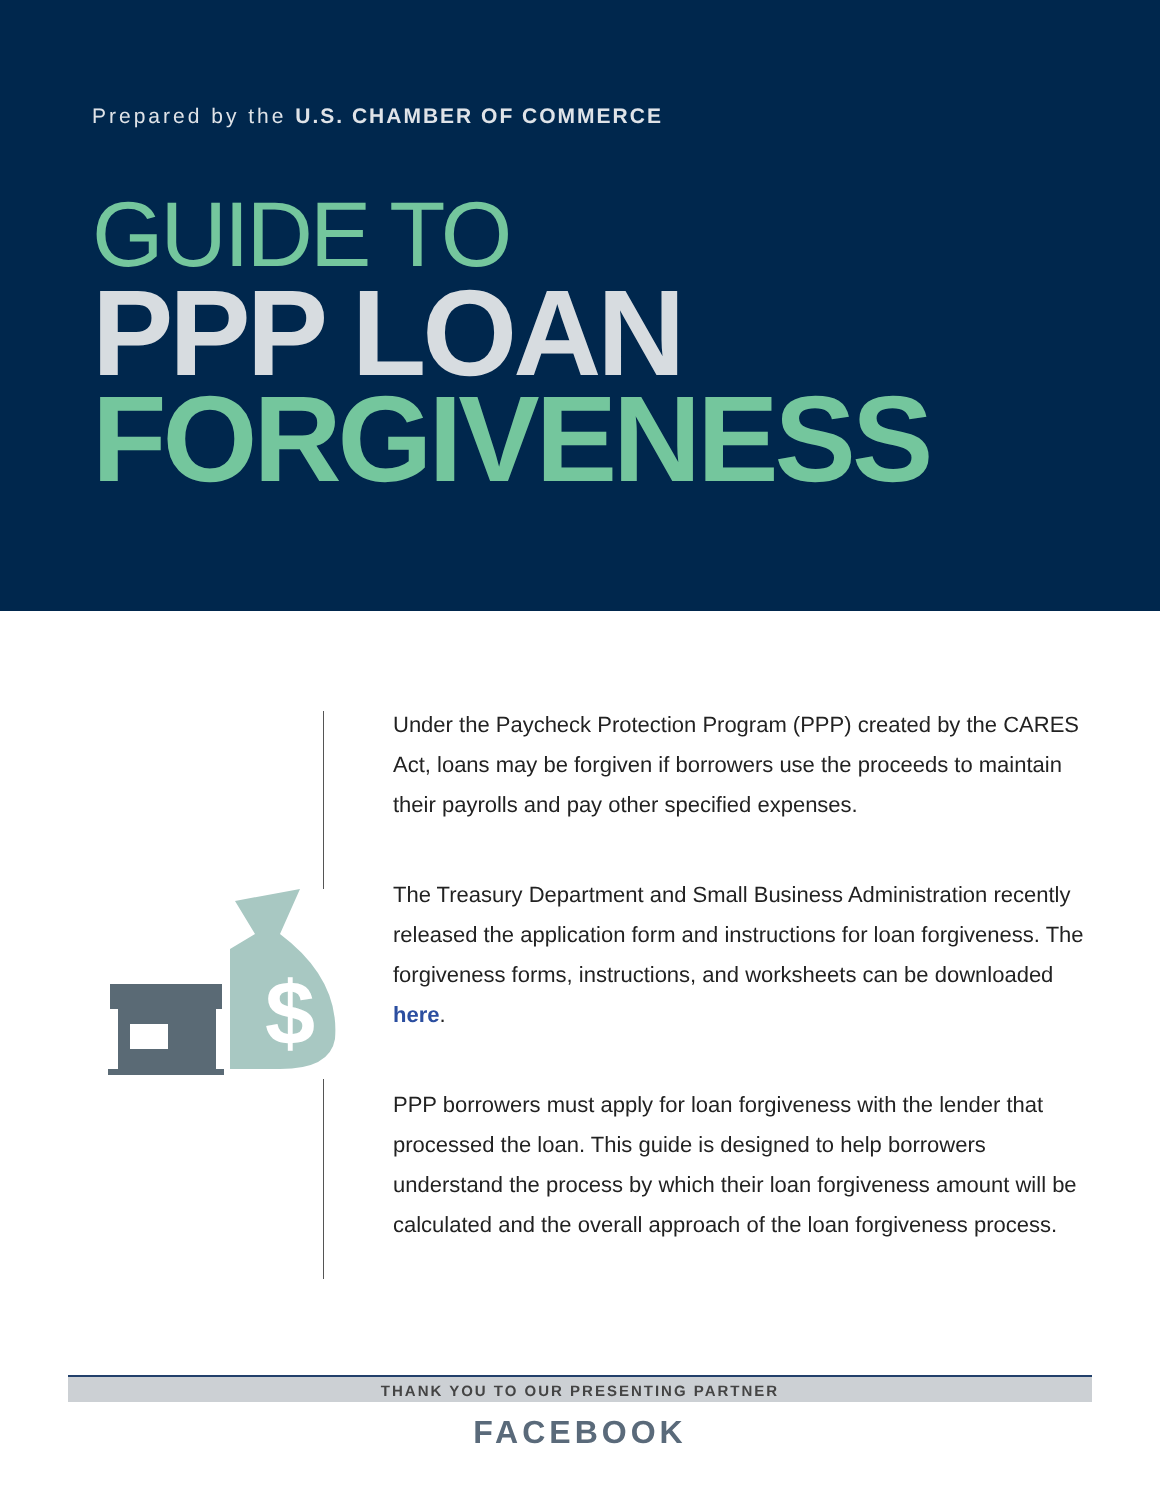Prepared by the U.S. CHAMBER OF COMMERCE
GUIDE TO
PPP LOAN
FORGIVENESS
$
Under the Paycheck Protection Program (PPP) created by the CARES Act, loans may be forgiven if borrowers use the proceeds to maintain their payrolls and pay other specified expenses.
The Treasury Department and Small Business Administration recently released the application form and instructions for loan forgiveness. The forgiveness forms, instructions, and worksheets can be downloaded here.
PPP borrowers must apply for loan forgiveness with the lender that processed the loan. This guide is designed to help borrowers understand the process by which their loan forgiveness amount will be calculated and the overall approach of the loan forgiveness process.
THANK YOU TO OUR PRESENTING PARTNER
FACEBOOK